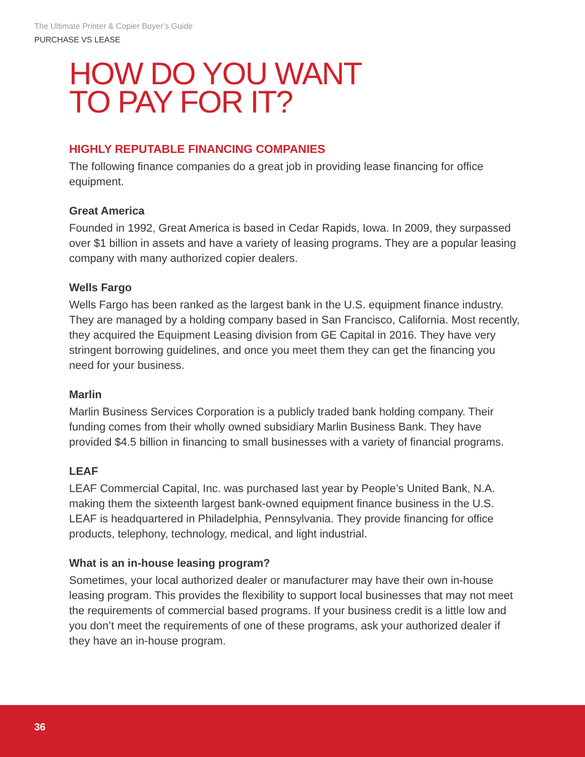The Ultimate Printer & Copier Buyer’s Guide
PURCHASE VS LEASE
HOW DO YOU WANT
TO PAY FOR IT?
HIGHLY REPUTABLE FINANCING COMPANIES
The following finance companies do a great job in providing lease financing for office equipment.
Great America
Founded in 1992, Great America is based in Cedar Rapids, Iowa. In 2009, they surpassed over $1 billion in assets and have a variety of leasing programs. They are a popular leasing company with many authorized copier dealers.
Wells Fargo
Wells Fargo has been ranked as the largest bank in the U.S. equipment finance industry. They are managed by a holding company based in San Francisco, California. Most recently, they acquired the Equipment Leasing division from GE Capital in 2016. They have very stringent borrowing guidelines, and once you meet them they can get the financing you need for your business.
Marlin
Marlin Business Services Corporation is a publicly traded bank holding company. Their funding comes from their wholly owned subsidiary Marlin Business Bank. They have provided $4.5 billion in financing to small businesses with a variety of financial programs.
LEAF
LEAF Commercial Capital, Inc. was purchased last year by People’s United Bank, N.A. making them the sixteenth largest bank-owned equipment finance business in the U.S. LEAF is headquartered in Philadelphia, Pennsylvania. They provide financing for office products, telephony, technology, medical, and light industrial.
What is an in-house leasing program?
Sometimes, your local authorized dealer or manufacturer may have their own in-house leasing program. This provides the flexibility to support local businesses that may not meet the requirements of commercial based programs. If your business credit is a little low and you don’t meet the requirements of one of these programs, ask your authorized dealer if they have an in-house program.
36